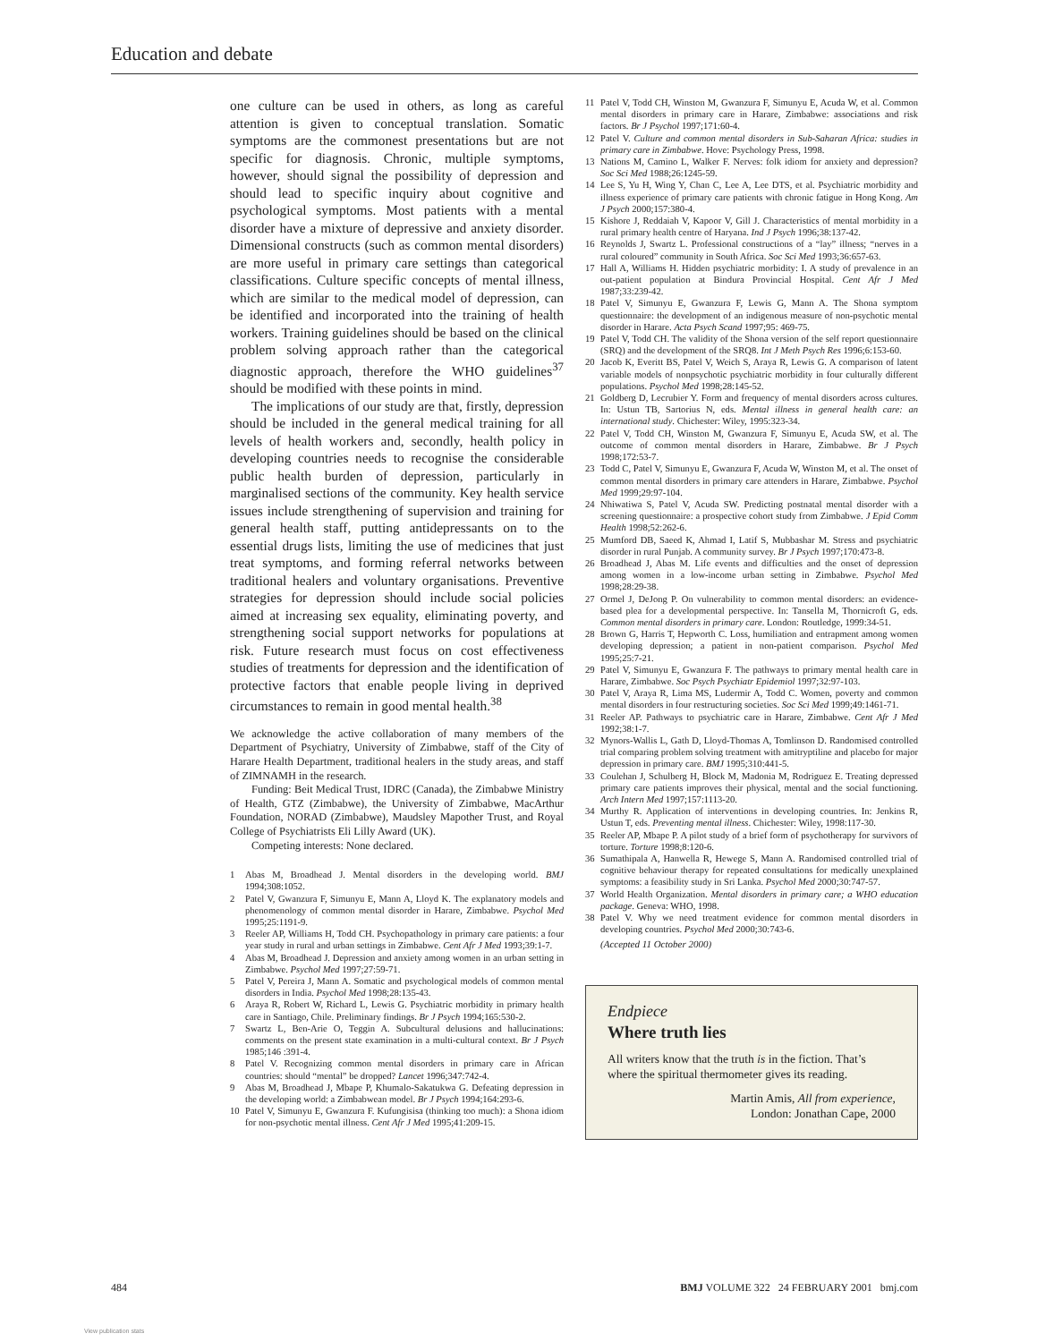Education and debate
one culture can be used in others, as long as careful attention is given to conceptual translation. Somatic symptoms are the commonest presentations but are not specific for diagnosis. Chronic, multiple symptoms, however, should signal the possibility of depression and should lead to specific inquiry about cognitive and psychological symptoms. Most patients with a mental disorder have a mixture of depressive and anxiety disorder. Dimensional constructs (such as common mental disorders) are more useful in primary care settings than categorical classifications. Culture specific concepts of mental illness, which are similar to the medical model of depression, can be identified and incorporated into the training of health workers. Training guidelines should be based on the clinical problem solving approach rather than the categorical diagnostic approach, therefore the WHO guidelines<sup>37</sup> should be modified with these points in mind.
The implications of our study are that, firstly, depression should be included in the general medical training for all levels of health workers and, secondly, health policy in developing countries needs to recognise the considerable public health burden of depression, particularly in marginalised sections of the community. Key health service issues include strengthening of supervision and training for general health staff, putting antidepressants on to the essential drugs lists, limiting the use of medicines that just treat symptoms, and forming referral networks between traditional healers and voluntary organisations. Preventive strategies for depression should include social policies aimed at increasing sex equality, eliminating poverty, and strengthening social support networks for populations at risk. Future research must focus on cost effectiveness studies of treatments for depression and the identification of protective factors that enable people living in deprived circumstances to remain in good mental health.<sup>38</sup>
We acknowledge the active collaboration of many members of the Department of Psychiatry, University of Zimbabwe, staff of the City of Harare Health Department, traditional healers in the study areas, and staff of ZIMNAMH in the research.
Funding: Beit Medical Trust, IDRC (Canada), the Zimbabwe Ministry of Health, GTZ (Zimbabwe), the University of Zimbabwe, MacArthur Foundation, NORAD (Zimbabwe), Maudsley Mapother Trust, and Royal College of Psychiatrists Eli Lilly Award (UK).
Competing interests: None declared.
1 Abas M, Broadhead J. Mental disorders in the developing world. BMJ 1994;308:1052.
2 Patel V, Gwanzura F, Simunyu E, Mann A, Lloyd K. The explanatory models and phenomenology of common mental disorder in Harare, Zimbabwe. Psychol Med 1995;25:1191-9.
3 Reeler AP, Williams H, Todd CH. Psychopathology in primary care patients: a four year study in rural and urban settings in Zimbabwe. Cent Afr J Med 1993;39:1-7.
4 Abas M, Broadhead J. Depression and anxiety among women in an urban setting in Zimbabwe. Psychol Med 1997;27:59-71.
5 Patel V, Pereira J, Mann A. Somatic and psychological models of common mental disorders in India. Psychol Med 1998;28:135-43.
6 Araya R, Robert W, Richard L, Lewis G. Psychiatric morbidity in primary health care in Santiago, Chile. Preliminary findings. Br J Psych 1994;165:530-2.
7 Swartz L, Ben-Arie O, Teggin A. Subcultural delusions and hallucinations: comments on the present state examination in a multi-cultural context. Br J Psych 1985;146 :391-4.
8 Patel V. Recognizing common mental disorders in primary care in African countries: should “mental” be dropped? Lancet 1996;347:742-4.
9 Abas M, Broadhead J, Mbape P, Khumalo-Sakatukwa G. Defeating depression in the developing world: a Zimbabwean model. Br J Psych 1994;164:293-6.
10 Patel V, Simunyu E, Gwanzura F. Kufungisisa (thinking too much): a Shona idiom for non-psychotic mental illness. Cent Afr J Med 1995;41:209-15.
11 Patel V, Todd CH, Winston M, Gwanzura F, Simunyu E, Acuda W, et al. Common mental disorders in primary care in Harare, Zimbabwe: associations and risk factors. Br J Psychol 1997;171:60-4.
12 Patel V. Culture and common mental disorders in Sub-Saharan Africa: studies in primary care in Zimbabwe. Hove: Psychology Press, 1998.
13 Nations M, Camino L, Walker F. Nerves: folk idiom for anxiety and depression? Soc Sci Med 1988;26:1245-59.
14 Lee S, Yu H, Wing Y, Chan C, Lee A, Lee DTS, et al. Psychiatric morbidity and illness experience of primary care patients with chronic fatigue in Hong Kong. Am J Psych 2000;157:380-4.
15 Kishore J, Reddaiah V, Kapoor V, Gill J. Characteristics of mental morbidity in a rural primary health centre of Haryana. Ind J Psych 1996;38:137-42.
16 Reynolds J, Swartz L. Professional constructions of a “lay” illness; “nerves in a rural coloured” community in South Africa. Soc Sci Med 1993;36:657-63.
17 Hall A, Williams H. Hidden psychiatric morbidity: I. A study of prevalence in an out-patient population at Bindura Provincial Hospital. Cent Afr J Med 1987;33:239-42.
18 Patel V, Simunyu E, Gwanzura F, Lewis G, Mann A. The Shona symptom questionnaire: the development of an indigenous measure of non-psychotic mental disorder in Harare. Acta Psych Scand 1997;95: 469-75.
19 Patel V, Todd CH. The validity of the Shona version of the self report questionnaire (SRQ) and the development of the SRQ8. Int J Meth Psych Res 1996;6:153-60.
20 Jacob K, Everitt BS, Patel V, Weich S, Araya R, Lewis G. A comparison of latent variable models of nonpsychotic psychiatric morbidity in four culturally different populations. Psychol Med 1998;28:145-52.
21 Goldberg D, Lecrubier Y. Form and frequency of mental disorders across cultures. In: Ustun TB, Sartorius N, eds. Mental illness in general health care: an international study. Chichester: Wiley, 1995:323-34.
22 Patel V, Todd CH, Winston M, Gwanzura F, Simunyu E, Acuda SW, et al. The outcome of common mental disorders in Harare, Zimbabwe. Br J Psych 1998;172:53-7.
23 Todd C, Patel V, Simunyu E, Gwanzura F, Acuda W, Winston M, et al. The onset of common mental disorders in primary care attenders in Harare, Zimbabwe. Psychol Med 1999;29:97-104.
24 Nhiwatiwa S, Patel V, Acuda SW. Predicting postnatal mental disorder with a screening questionnaire: a prospective cohort study from Zimbabwe. J Epid Comm Health 1998;52:262-6.
25 Mumford DB, Saeed K, Ahmad I, Latif S, Mubbashar M. Stress and psychiatric disorder in rural Punjab. A community survey. Br J Psych 1997;170:473-8.
26 Broadhead J, Abas M. Life events and difficulties and the onset of depression among women in a low-income urban setting in Zimbabwe. Psychol Med 1998;28:29-38.
27 Ormel J, DeJong P. On vulnerability to common mental disorders: an evidence-based plea for a developmental perspective. In: Tansella M, Thornicroft G, eds. Common mental disorders in primary care. London: Routledge, 1999:34-51.
28 Brown G, Harris T, Hepworth C. Loss, humiliation and entrapment among women developing depression; a patient in non-patient comparison. Psychol Med 1995;25:7-21.
29 Patel V, Simunyu E, Gwanzura F. The pathways to primary mental health care in Harare, Zimbabwe. Soc Psych Psychiatr Epidemiol 1997;32:97-103.
30 Patel V, Araya R, Lima MS, Ludermir A, Todd C. Women, poverty and common mental disorders in four restructuring societies. Soc Sci Med 1999;49:1461-71.
31 Reeler AP. Pathways to psychiatric care in Harare, Zimbabwe. Cent Afr J Med 1992;38:1-7.
32 Mynors-Wallis L, Gath D, Lloyd-Thomas A, Tomlinson D. Randomised controlled trial comparing problem solving treatment with amitryptiline and placebo for major depression in primary care. BMJ 1995;310:441-5.
33 Coulehan J, Schulberg H, Block M, Madonia M, Rodriguez E. Treating depressed primary care patients improves their physical, mental and the social functioning. Arch Intern Med 1997;157:1113-20.
34 Murthy R. Application of interventions in developing countries. In: Jenkins R, Ustun T, eds. Preventing mental illness. Chichester: Wiley, 1998:117-30.
35 Reeler AP, Mbape P. A pilot study of a brief form of psychotherapy for survivors of torture. Torture 1998;8:120-6.
36 Sumathipala A, Hanwella R, Hewege S, Mann A. Randomised controlled trial of cognitive behaviour therapy for repeated consultations for medically unexplained symptoms: a feasibility study in Sri Lanka. Psychol Med 2000;30:747-57.
37 World Health Organization. Mental disorders in primary care; a WHO education package. Geneva: WHO, 1998.
38 Patel V. Why we need treatment evidence for common mental disorders in developing countries. Psychol Med 2000;30:743-6.
(Accepted 11 October 2000)
Endpiece
Where truth lies
All writers know that the truth is in the fiction. That’s where the spiritual thermometer gives its reading.
Martin Amis, All from experience,
London: Jonathan Cape, 2000
484 BMJ VOLUME 322 24 FEBRUARY 2001 bmj.com
View publication stats